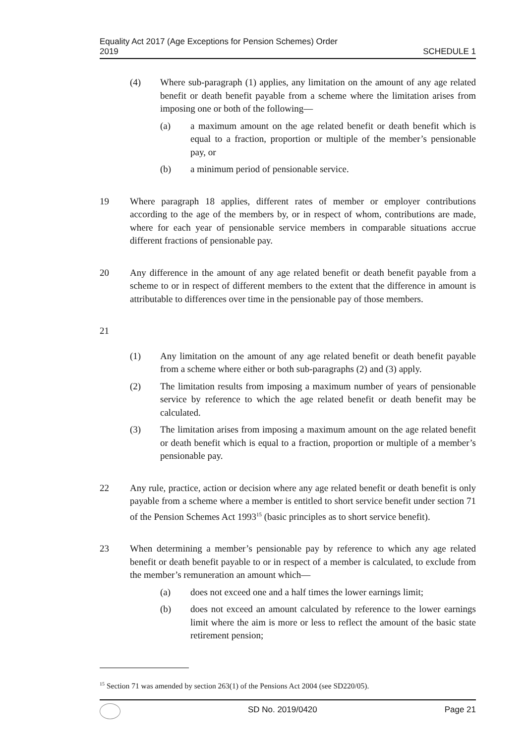Equality Act 2017 (Age Exceptions for Pension Schemes) Order
2019
SCHEDULE 1
(4) Where sub-paragraph (1) applies, any limitation on the amount of any age related benefit or death benefit payable from a scheme where the limitation arises from imposing one or both of the following—
(a) a maximum amount on the age related benefit or death benefit which is equal to a fraction, proportion or multiple of the member’s pensionable pay, or
(b) a minimum period of pensionable service.
19 Where paragraph 18 applies, different rates of member or employer contributions according to the age of the members by, or in respect of whom, contributions are made, where for each year of pensionable service members in comparable situations accrue different fractions of pensionable pay.
20 Any difference in the amount of any age related benefit or death benefit payable from a scheme to or in respect of different members to the extent that the difference in amount is attributable to differences over time in the pensionable pay of those members.
21
(1) Any limitation on the amount of any age related benefit or death benefit payable from a scheme where either or both sub-paragraphs (2) and (3) apply.
(2) The limitation results from imposing a maximum number of years of pensionable service by reference to which the age related benefit or death benefit may be calculated.
(3) The limitation arises from imposing a maximum amount on the age related benefit or death benefit which is equal to a fraction, proportion or multiple of a member’s pensionable pay.
22 Any rule, practice, action or decision where any age related benefit or death benefit is only payable from a scheme where a member is entitled to short service benefit under section 71 of the Pension Schemes Act 1993<sup>15</sup> (basic principles as to short service benefit).
23 When determining a member’s pensionable pay by reference to which any age related benefit or death benefit payable to or in respect of a member is calculated, to exclude from the member’s remuneration an amount which—
(a) does not exceed one and a half times the lower earnings limit;
(b) does not exceed an amount calculated by reference to the lower earnings limit where the aim is more or less to reflect the amount of the basic state retirement pension;
<sup>15</sup> Section 71 was amended by section 263(1) of the Pensions Act 2004 (see SD220/05).
SD No. 2019/0420 Page 21